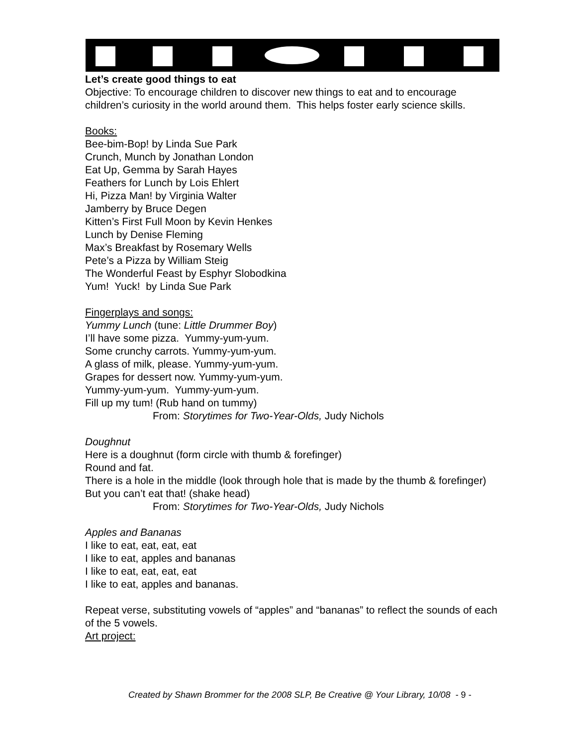Let’s create good things to eat
Objective: To encourage children to discover new things to eat and to encourage children’s curiosity in the world around them. This helps foster early science skills.
Books:
Bee-bim-Bop! by Linda Sue Park
Crunch, Munch by Jonathan London
Eat Up, Gemma by Sarah Hayes
Feathers for Lunch by Lois Ehlert
Hi, Pizza Man! by Virginia Walter
Jamberry by Bruce Degen
Kitten’s First Full Moon by Kevin Henkes
Lunch by Denise Fleming
Max’s Breakfast by Rosemary Wells
Pete’s a Pizza by William Steig
The Wonderful Feast by Esphyr Slobodkina
Yum! Yuck! by Linda Sue Park
Fingerplays and songs:
Yummy Lunch (tune: Little Drummer Boy)
I’ll have some pizza. Yummy-yum-yum.
Some crunchy carrots. Yummy-yum-yum.
A glass of milk, please. Yummy-yum-yum.
Grapes for dessert now. Yummy-yum-yum.
Yummy-yum-yum. Yummy-yum-yum.
Fill up my tum! (Rub hand on tummy)
From: Storytimes for Two-Year-Olds, Judy Nichols
Doughnut
Here is a doughnut (form circle with thumb & forefinger)
Round and fat.
There is a hole in the middle (look through hole that is made by the thumb & forefinger)
But you can’t eat that! (shake head)
From: Storytimes for Two-Year-Olds, Judy Nichols
Apples and Bananas
I like to eat, eat, eat, eat
I like to eat, apples and bananas
I like to eat, eat, eat, eat
I like to eat, apples and bananas.
Repeat verse, substituting vowels of “apples” and “bananas” to reflect the sounds of each of the 5 vowels.
Art project:
Created by Shawn Brommer for the 2008 SLP, Be Creative @ Your Library, 10/08 - 9 -